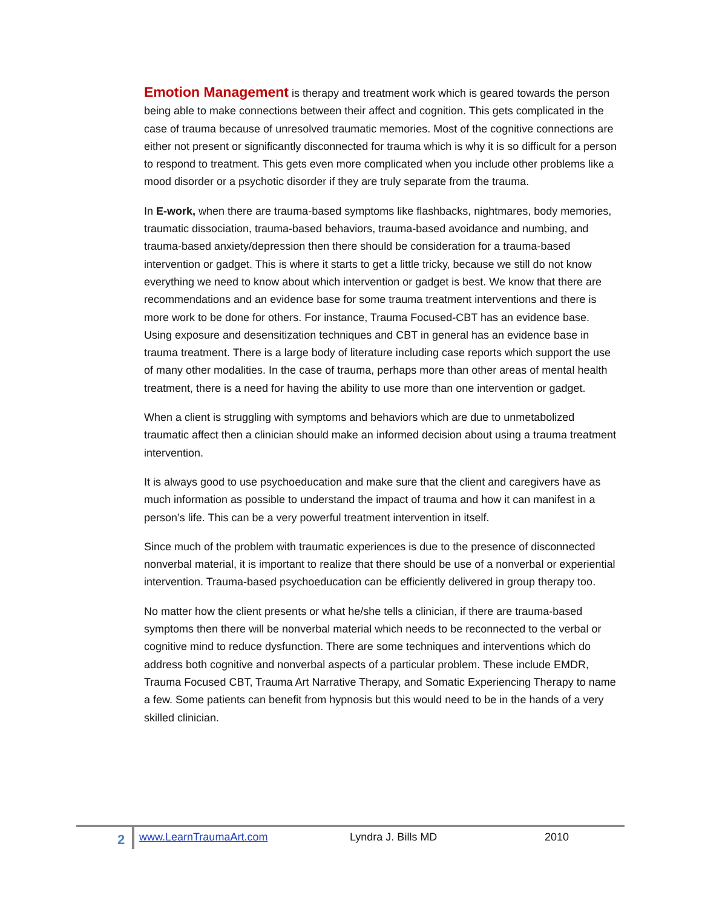Emotion Management is therapy and treatment work which is geared towards the person being able to make connections between their affect and cognition. This gets complicated in the case of trauma because of unresolved traumatic memories. Most of the cognitive connections are either not present or significantly disconnected for trauma which is why it is so difficult for a person to respond to treatment. This gets even more complicated when you include other problems like a mood disorder or a psychotic disorder if they are truly separate from the trauma.
In E-work, when there are trauma-based symptoms like flashbacks, nightmares, body memories, traumatic dissociation, trauma-based behaviors, trauma-based avoidance and numbing, and trauma-based anxiety/depression then there should be consideration for a trauma-based intervention or gadget. This is where it starts to get a little tricky, because we still do not know everything we need to know about which intervention or gadget is best. We know that there are recommendations and an evidence base for some trauma treatment interventions and there is more work to be done for others. For instance, Trauma Focused-CBT has an evidence base. Using exposure and desensitization techniques and CBT in general has an evidence base in trauma treatment. There is a large body of literature including case reports which support the use of many other modalities. In the case of trauma, perhaps more than other areas of mental health treatment, there is a need for having the ability to use more than one intervention or gadget.
When a client is struggling with symptoms and behaviors which are due to unmetabolized traumatic affect then a clinician should make an informed decision about using a trauma treatment intervention.
It is always good to use psychoeducation and make sure that the client and caregivers have as much information as possible to understand the impact of trauma and how it can manifest in a person’s life. This can be a very powerful treatment intervention in itself.
Since much of the problem with traumatic experiences is due to the presence of disconnected nonverbal material, it is important to realize that there should be use of a nonverbal or experiential intervention. Trauma-based psychoeducation can be efficiently delivered in group therapy too.
No matter how the client presents or what he/she tells a clinician, if there are trauma-based symptoms then there will be nonverbal material which needs to be reconnected to the verbal or cognitive mind to reduce dysfunction. There are some techniques and interventions which do address both cognitive and nonverbal aspects of a particular problem. These include EMDR, Trauma Focused CBT, Trauma Art Narrative Therapy, and Somatic Experiencing Therapy to name a few. Some patients can benefit from hypnosis but this would need to be in the hands of a very skilled clinician.
2 www.LearnTraumaArt.com Lyndra J. Bills MD 2010